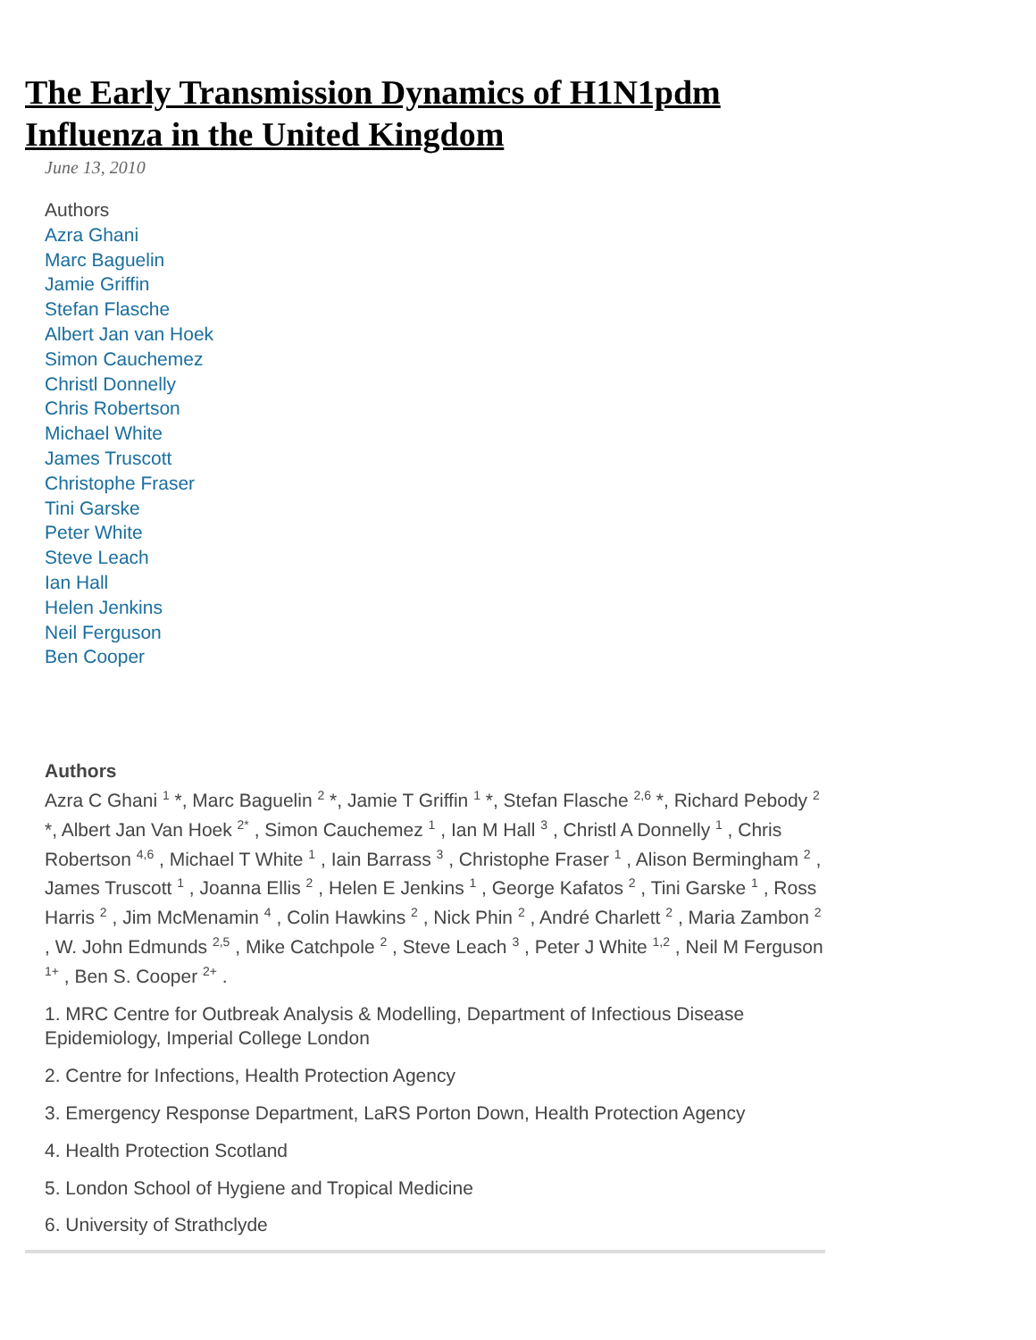The Early Transmission Dynamics of H1N1pdm Influenza in the United Kingdom
June 13, 2010
Authors
Azra Ghani
Marc Baguelin
Jamie Griffin
Stefan Flasche
Albert Jan van Hoek
Simon Cauchemez
Christl Donnelly
Chris Robertson
Michael White
James Truscott
Christophe Fraser
Tini Garske
Peter White
Steve Leach
Ian Hall
Helen Jenkins
Neil Ferguson
Ben Cooper
Authors
Azra C Ghani <sup>1</sup> *, Marc Baguelin <sup>2</sup> *, Jamie T Griffin <sup>1</sup> *, Stefan Flasche <sup>2,6</sup> *, Richard Pebody <sup>2</sup> *, Albert Jan Van Hoek <sup>2*</sup> , Simon Cauchemez <sup>1</sup> , Ian M Hall <sup>3</sup> , Christl A Donnelly <sup>1</sup> , Chris Robertson <sup>4,6</sup> , Michael T White <sup>1</sup> , Iain Barrass <sup>3</sup> , Christophe Fraser <sup>1</sup> , Alison Bermingham <sup>2</sup> , James Truscott <sup>1</sup> , Joanna Ellis <sup>2</sup> , Helen E Jenkins <sup>1</sup> , George Kafatos <sup>2</sup> , Tini Garske <sup>1</sup> , Ross Harris <sup>2</sup> , Jim McMenamin <sup>4</sup> , Colin Hawkins <sup>2</sup> , Nick Phin <sup>2</sup> , André Charlett <sup>2</sup> , Maria Zambon <sup>2</sup> , W. John Edmunds <sup>2,5</sup> , Mike Catchpole <sup>2</sup> , Steve Leach <sup>3</sup> , Peter J White <sup>1,2</sup> , Neil M Ferguson <sup>1+</sup> , Ben S. Cooper <sup>2+</sup> .
1. MRC Centre for Outbreak Analysis & Modelling, Department of Infectious Disease Epidemiology, Imperial College London
2. Centre for Infections, Health Protection Agency
3. Emergency Response Department, LaRS Porton Down, Health Protection Agency
4. Health Protection Scotland
5. London School of Hygiene and Tropical Medicine
6. University of Strathclyde